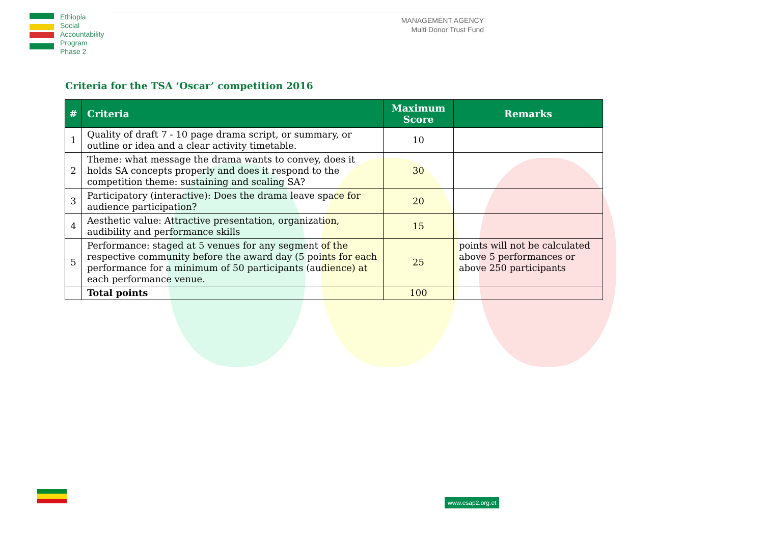Ethiopia
Social
Accountability
Program
Phase 2
MANAGEMENT AGENCY
Multi Donor Trust Fund
Criteria for the TSA ‘Oscar’ competition 2016
| # | Criteria | Maximum Score | Remarks |
| --- | --- | --- | --- |
| 1 | Quality of draft 7 - 10 page drama script, or summary, or outline or idea and a clear activity timetable. | 10 | |
| 2 | Theme: what message the drama wants to convey, does it holds SA concepts properly and does it respond to the competition theme: sustaining and scaling SA? | 30 | |
| 3 | Participatory (interactive): Does the drama leave space for audience participation? | 20 | |
| 4 | Aesthetic value: Attractive presentation, organization, audibility and performance skills | 15 | |
| 5 | Performance: staged at 5 venues for any segment of the respective community before the award day (5 points for each performance for a minimum of 50 participants (audience) at each performance venue. | 25 | points will not be calculated above 5 performances or above 250 participants |
| | Total points | 100 | |
www.esap2.org.et